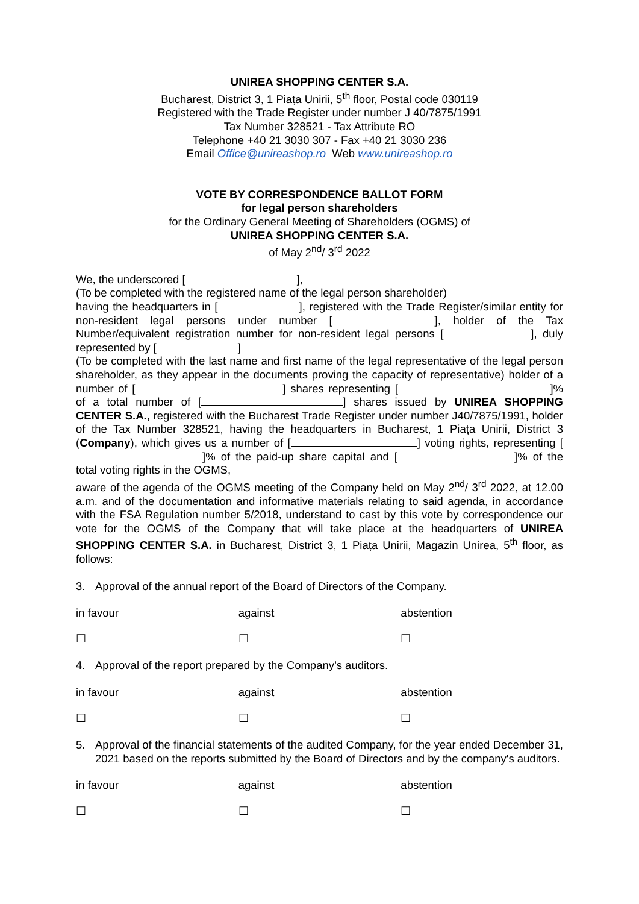UNIREA SHOPPING CENTER S.A.
Bucharest, District 3, 1 Piața Unirii, 5<sup>th</sup> floor, Postal code 030119
Registered with the Trade Register under number J 40/7875/1991
Tax Number 328521 - Tax Attribute RO
Telephone +40 21 3030 307 - Fax +40 21 3030 236
Email Office@unireashop.ro Web www.unireashop.ro
VOTE BY CORRESPONDENCE BALLOT FORM
for legal person shareholders
for the Ordinary General Meeting of Shareholders (OGMS) of
UNIREA SHOPPING CENTER S.A.
of May 2<sup>nd</sup>/ 3<sup>rd</sup> 2022
We, the underscored [ ],
(To be completed with the registered name of the legal person shareholder)
having the headquarters in [ ], registered with the Trade Register/similar entity for non-resident legal persons under number [ ], holder of the Tax Number/equivalent registration number for non-resident legal persons [ ], duly represented by [ ]
(To be completed with the last name and first name of the legal representative of the legal person shareholder, as they appear in the documents proving the capacity of representative) holder of a number of [ ] shares representing [ ]% of a total number of [ ] shares issued by UNIREA SHOPPING CENTER S.A., registered with the Bucharest Trade Register under number J40/7875/1991, holder of the Tax Number 328521, having the headquarters in Bucharest, 1 Piața Unirii, District 3 (Company), which gives us a number of [ ] voting rights, representing [ ]% of the paid-up share capital and [ ]% of the total voting rights in the OGMS,
aware of the agenda of the OGMS meeting of the Company held on May 2<sup>nd</sup>/ 3<sup>rd</sup> 2022, at 12.00 a.m. and of the documentation and informative materials relating to said agenda, in accordance with the FSA Regulation number 5/2018, understand to cast by this vote by correspondence our vote for the OGMS of the Company that will take place at the headquarters of UNIREA SHOPPING CENTER S.A. in Bucharest, District 3, 1 Piața Unirii, Magazin Unirea, 5<sup>th</sup> floor, as follows:
3. Approval of the annual report of the Board of Directors of the Company.
in favour against abstention
☐ ☐ ☐
4. Approval of the report prepared by the Company’s auditors.
in favour against abstention
☐ ☐ ☐
5. Approval of the financial statements of the audited Company, for the year ended December 31, 2021 based on the reports submitted by the Board of Directors and by the company's auditors.
in favour against abstention
☐ ☐ ☐